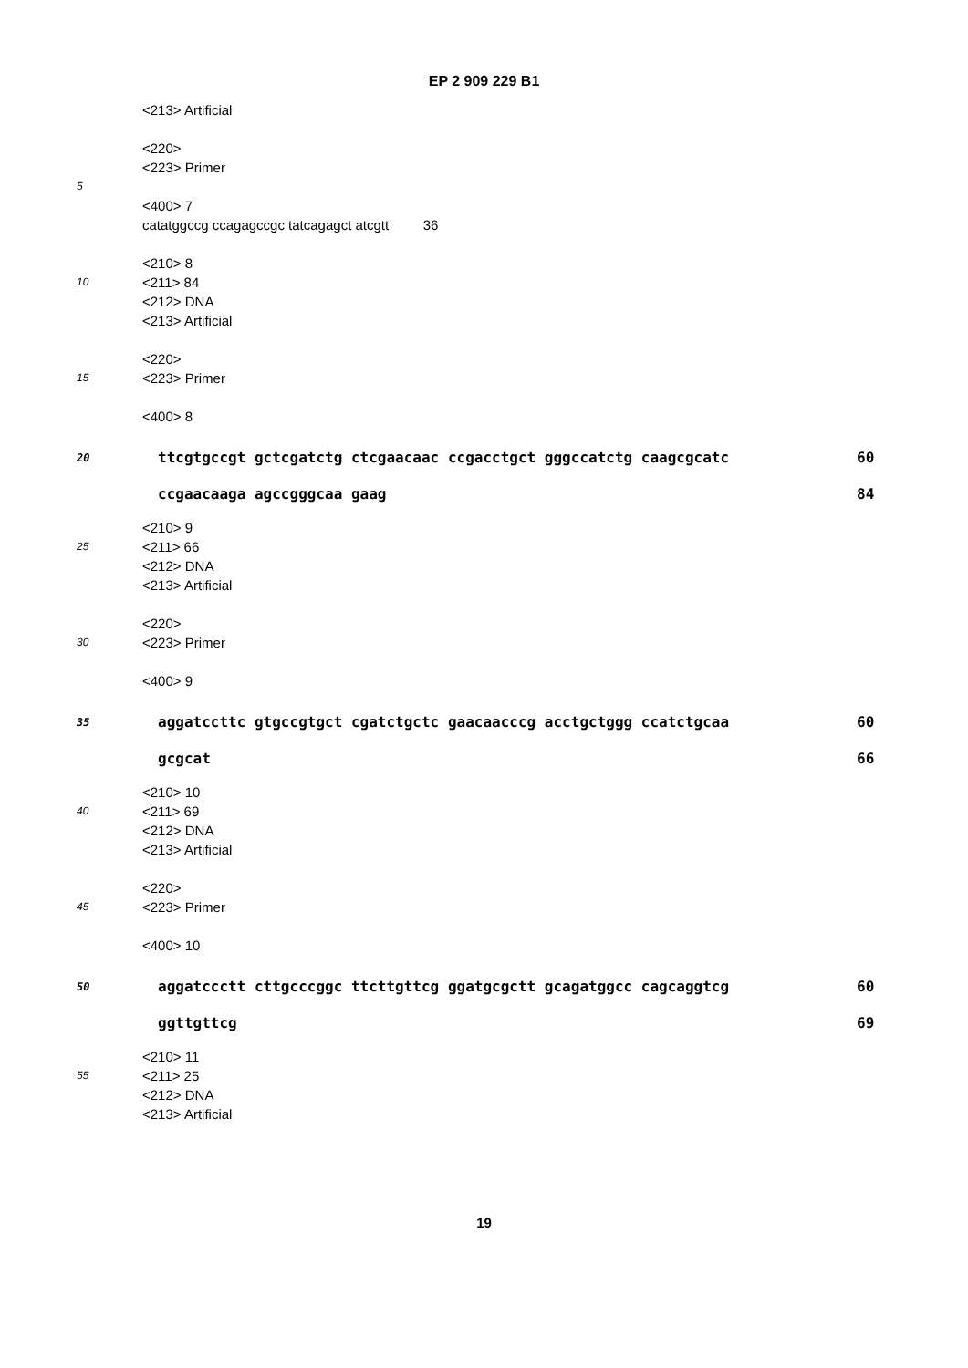EP 2 909 229 B1
<213> Artificial
<220>
<223> Primer
5
<400> 7
catatggccg ccagagccgc tatcagagct atcgtt 36
<210> 8
10
<211> 84
<212> DNA
<213> Artificial
<220>
15
<223> Primer
<400> 8
20
ttcgtgccgt gctcgatctg ctcgaacaac ccgacctgct gggccatctg caagcgcatc 60
ccgaacaaga agccgggcaa gaag 84
<210> 9
25
<211> 66
<212> DNA
<213> Artificial
<220>
30
<223> Primer
<400> 9
35
aggatccttc gtgccgtgct cgatctgctc gaacaacccg acctgctggg ccatctgcaa 60
gcgcat 66
<210> 10
40
<211> 69
<212> DNA
<213> Artificial
<220>
45
<223> Primer
<400> 10
50
aggatccctt cttgcccggc ttcttgttcg ggatgcgctt gcagatggcc cagcaggtcg 60
ggttgttcg 69
<210> 11
55
<211> 25
<212> DNA
<213> Artificial
19